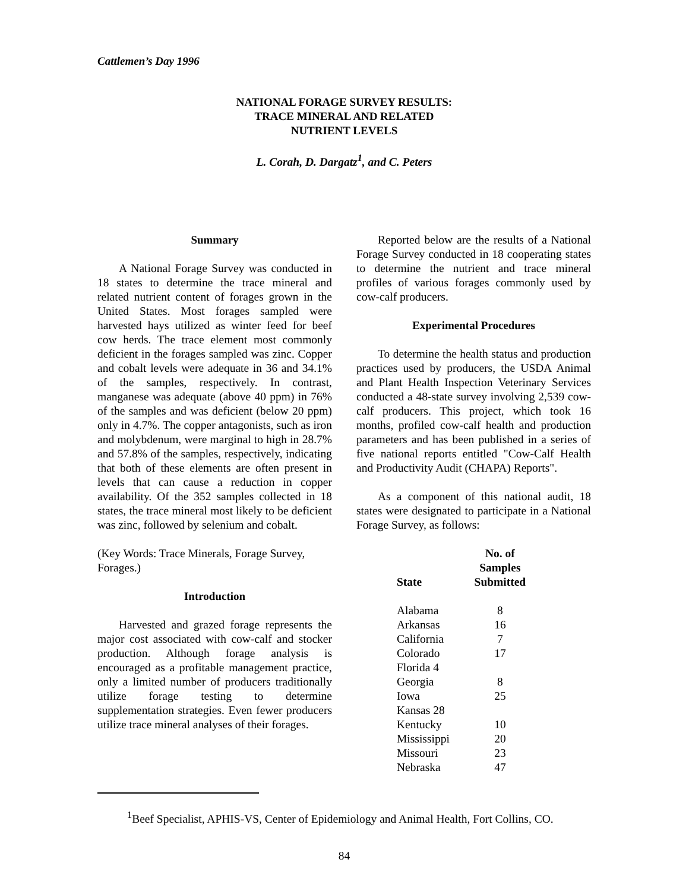Cattlemen’s Day 1996
NATIONAL FORAGE SURVEY RESULTS:
TRACE MINERAL AND RELATED
NUTRIENT LEVELS
L. Corah, D. Dargatz<sup>1</sup>, and C. Peters
Summary
A National Forage Survey was conducted in 18 states to determine the trace mineral and related nutrient content of forages grown in the United States. Most forages sampled were harvested hays utilized as winter feed for beef cow herds. The trace element most commonly deficient in the forages sampled was zinc. Copper and cobalt levels were adequate in 36 and 34.1% of the samples, respectively. In contrast, manganese was adequate (above 40 ppm) in 76% of the samples and was deficient (below 20 ppm) only in 4.7%. The copper antagonists, such as iron and molybdenum, were marginal to high in 28.7% and 57.8% of the samples, respectively, indicating that both of these elements are often present in levels that can cause a reduction in copper availability. Of the 352 samples collected in 18 states, the trace mineral most likely to be deficient was zinc, followed by selenium and cobalt.
(Key Words: Trace Minerals, Forage Survey, Forages.)
Introduction
Harvested and grazed forage represents the major cost associated with cow-calf and stocker production. Although forage analysis is encouraged as a profitable management practice, only a limited number of producers traditionally utilize forage testing to determine supplementation strategies. Even fewer producers utilize trace mineral analyses of their forages.
Reported below are the results of a National Forage Survey conducted in 18 cooperating states to determine the nutrient and trace mineral profiles of various forages commonly used by cow-calf producers.
Experimental Procedures
To determine the health status and production practices used by producers, the USDA Animal and Plant Health Inspection Veterinary Services conducted a 48-state survey involving 2,539 cow-calf producers. This project, which took 16 months, profiled cow-calf health and production parameters and has been published in a series of five national reports entitled "Cow-Calf Health and Productivity Audit (CHAPA) Reports".
As a component of this national audit, 18 states were designated to participate in a National Forage Survey, as follows:
| State | No. of Samples Submitted |
| --- | --- |
| Alabama | 8 |
| Arkansas | 16 |
| California | 7 |
| Colorado | 17 |
| Florida 4 | |
| Georgia | 8 |
| Iowa | 25 |
| Kansas 28 | |
| Kentucky | 10 |
| Mississippi | 20 |
| Missouri | 23 |
| Nebraska | 47 |
<sup>1</sup> Beef Specialist, APHIS-VS, Center of Epidemiology and Animal Health, Fort Collins, CO.
84